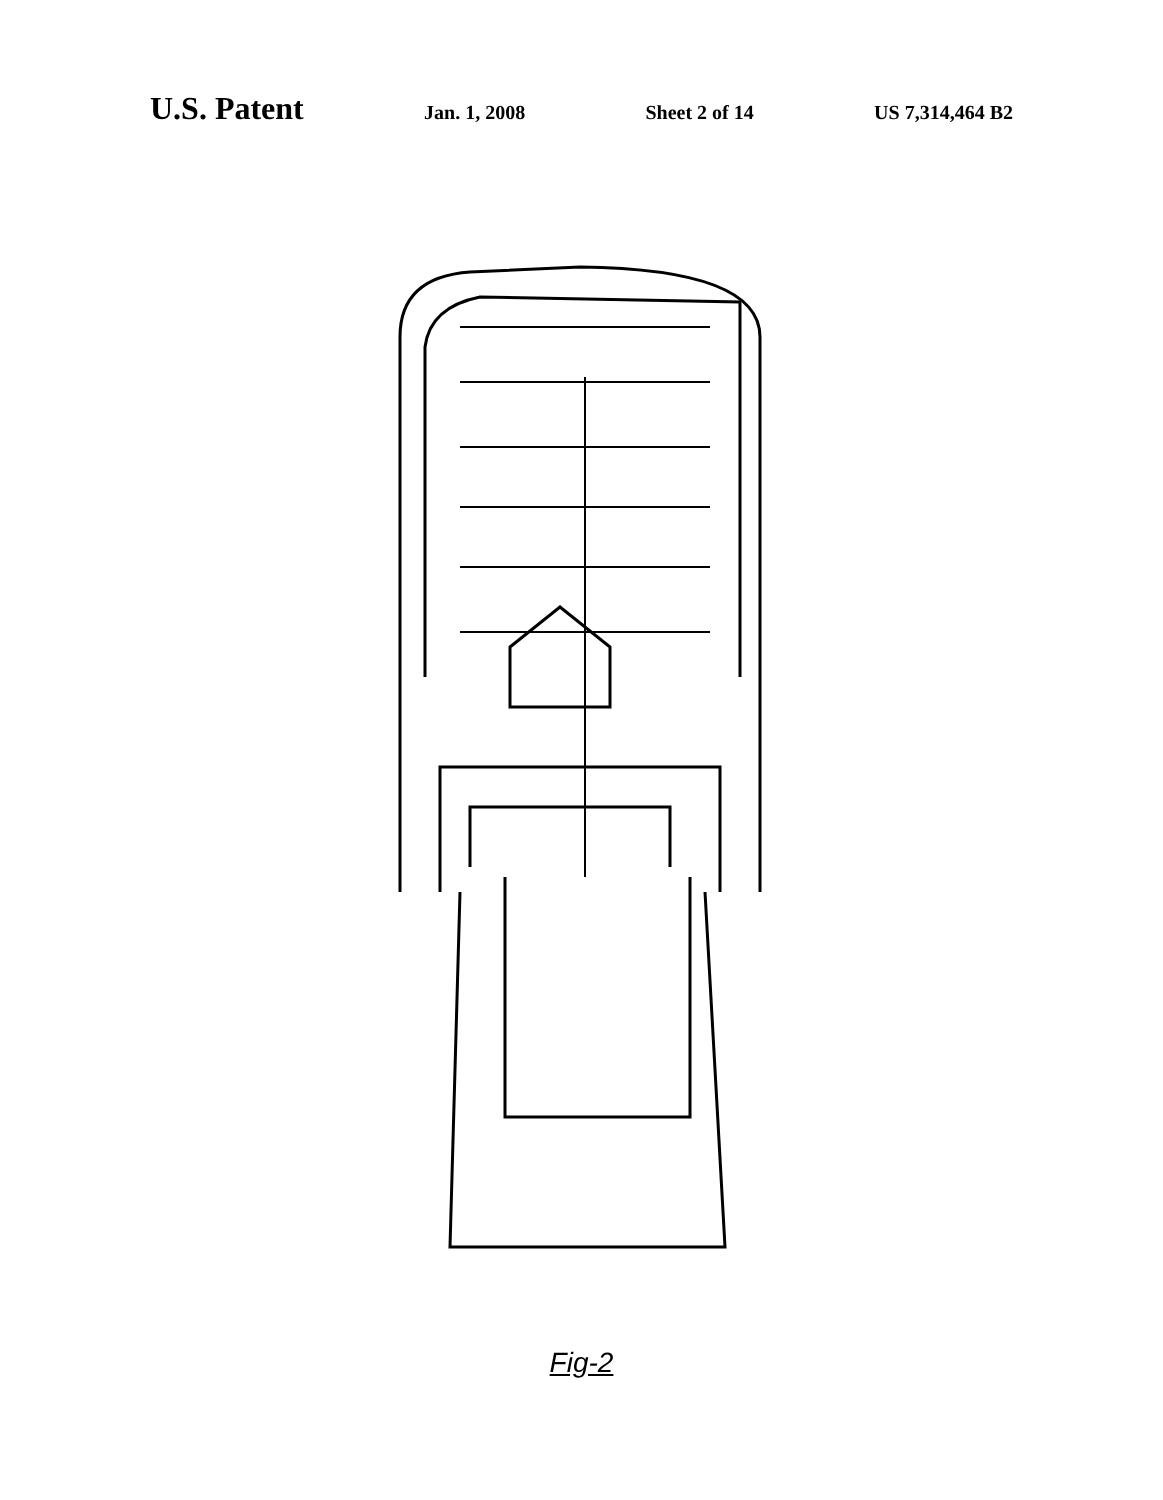U.S. Patent
Jan. 1, 2008 Sheet 2 of 14 US 7,314,464 B2
Fig-2
80 86 62 60 76 23 84 74 34 38 22 24 32 46 40 48 87 68 57 56 52 31 70 36 50 55 552 44 42 58 54 78 30 20 28